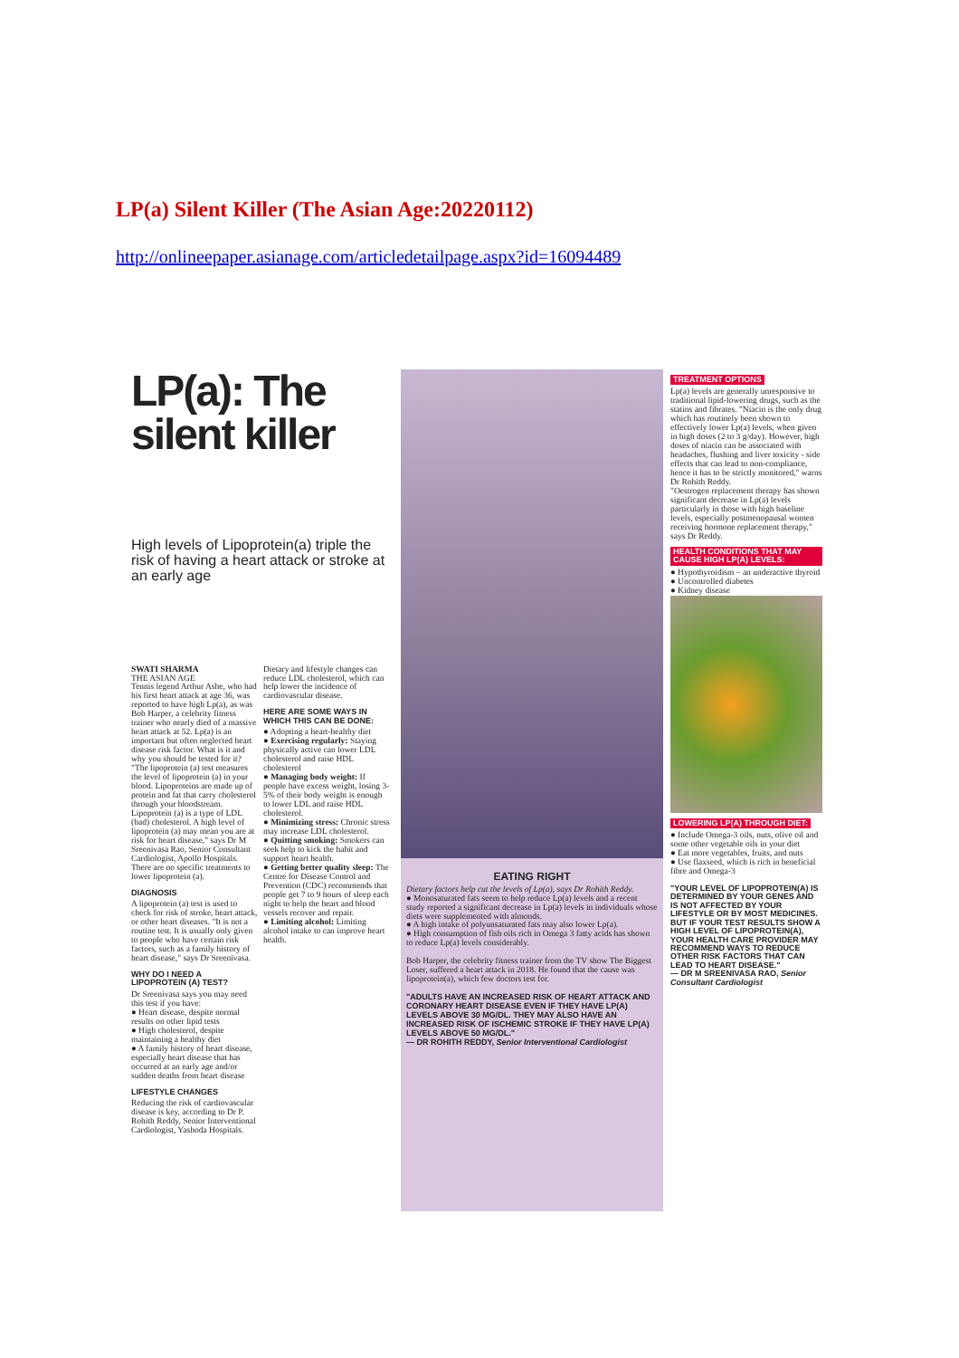LP(a) Silent Killer (The Asian Age:20220112)
http://onlineepaper.asianage.com/articledetailpage.aspx?id=16094489
LP(a): The silent killer
High levels of Lipoprotein(a) triple the risk of having a heart attack or stroke at an early age
SWATI SHARMA
THE ASIAN AGE
Tennis legend Arthur Ashe, who had his first heart attack at age 36, was reported to have high Lp(a), as was Bob Harper, a celebrity fitness trainer who nearly died of a massive heart attack at 52. Lp(a) is an important but often neglected heart disease risk factor. What is it and why you should be tested for it?
"The lipoprotein (a) test measures the level of lipoprotein (a) in your blood. Lipoproteins are made up of protein and fat that carry cholesterol through your bloodstream. Lipoprotein (a) is a type of LDL (bad) cholesterol. A high level of lipoprotein (a) may mean you are at risk for heart disease," says Dr M Sreenivasa Rao, Senior Consultant Cardiologist, Apollo Hospitals.
There are no specific treatments to lower lipoprotein (a).
DIAGNOSIS
A lipoprotein (a) test is used to check for risk of stroke, heart attack, or other heart diseases. "It is not a routine test. It is usually only given to people who have certain risk factors, such as a family history of heart disease," says Dr Sreenivasa.
WHY DO I NEED A LIPOPROTEIN (A) TEST?
Dr Sreenivasa says you may need this test if you have:
● Heart disease, despite normal results on other lipid tests
● High cholesterol, despite maintaining a healthy diet
● A family history of heart disease, especially heart disease that has occurred at an early age and/or sudden deaths from heart disease
LIFESTYLE CHANGES
Reducing the risk of cardiovascular disease is key, according to Dr P. Rohith Reddy, Senior Interventional Cardiologist, Yashoda Hospitals.
Dietary and lifestyle changes can reduce LDL cholesterol, which can help lower the incidence of cardiovascular disease.
HERE ARE SOME WAYS IN WHICH THIS CAN BE DONE:
● Adopting a heart-healthy diet
● Exercising regularly: Staying physically active can lower LDL cholesterol and raise HDL cholesterol
● Managing body weight: If people have excess weight, losing 3-5% of their body weight is enough to lower LDL and raise HDL cholesterol.
● Minimizing stress: Chronic stress may increase LDL cholesterol.
● Quitting smoking: Smokers can seek help to kick the habit and support heart health.
● Getting better quality sleep: The Centre for Disease Control and Prevention (CDC) recommends that people get 7 to 9 hours of sleep each night to help the heart and blood vessels recover and repair.
● Limiting alcohol: Limiting alcohol intake to can improve heart health.
EATING RIGHT
Dietary factors help cut the levels of Lp(a), says Dr Rohith Reddy.
● Monosaturated fats seem to help reduce Lp(a) levels and a recent study reported a significant decrease in Lp(a) levels in individuals whose diets were supplemented with almonds.
● A high intake of polyunsaturated fats may also lower Lp(a).
● High consumption of fish oils rich in Omega 3 fatty acids has shown to reduce Lp(a) levels considerably.
Bob Harper, the celebrity fitness trainer from the TV show The Biggest Loser, suffered a heart attack in 2018. He found that the cause was lipoprotein(a), which few doctors test for.
"ADULTS HAVE AN INCREASED RISK OF HEART ATTACK AND CORONARY HEART DISEASE EVEN IF THEY HAVE LP(A) LEVELS ABOVE 30 MG/DL. THEY MAY ALSO HAVE AN INCREASED RISK OF ISCHEMIC STROKE IF THEY HAVE LP(A) LEVELS ABOVE 50 MG/DL."
— DR ROHITH REDDY, Senior Interventional Cardiologist
TREATMENT OPTIONS
Lp(a) levels are generally unresponsive to traditional lipid-lowering drugs, such as the statins and fibrates. "Niacin is the only drug which has routinely been shown to effectively lower Lp(a) levels, when given in high doses (2 to 3 g/day). However, high doses of niacin can be associated with headaches, flushing and liver toxicity - side effects that can lead to non-compliance, hence it has to be strictly monitored," warns Dr Rohith Reddy.
"Oestrogen replacement therapy has shown significant decrease in Lp(a) levels particularly in those with high baseline levels, especially postmenopausal women receiving hormone replacement therapy," says Dr Reddy.
HEALTH CONDITIONS THAT MAY CAUSE HIGH LP(A) LEVELS:
● Hypothyroidism – an underactive thyroid
● Uncontrolled diabetes
● Kidney disease
LOWERING LP(A) THROUGH DIET:
● Include Omega-3 oils, nuts, olive oil and some other vegetable oils in your diet
● Eat more vegetables, fruits, and nuts
● Use flaxseed, which is rich in beneficial fibre and Omega-3
"YOUR LEVEL OF LIPOPROTEIN(A) IS DETERMINED BY YOUR GENES AND IS NOT AFFECTED BY YOUR LIFESTYLE OR BY MOST MEDICINES. BUT IF YOUR TEST RESULTS SHOW A HIGH LEVEL OF LIPOPROTEIN(A), YOUR HEALTH CARE PROVIDER MAY RECOMMEND WAYS TO REDUCE OTHER RISK FACTORS THAT CAN LEAD TO HEART DISEASE."
— DR M SREENIVASA RAO, Senior Consultant Cardiologist